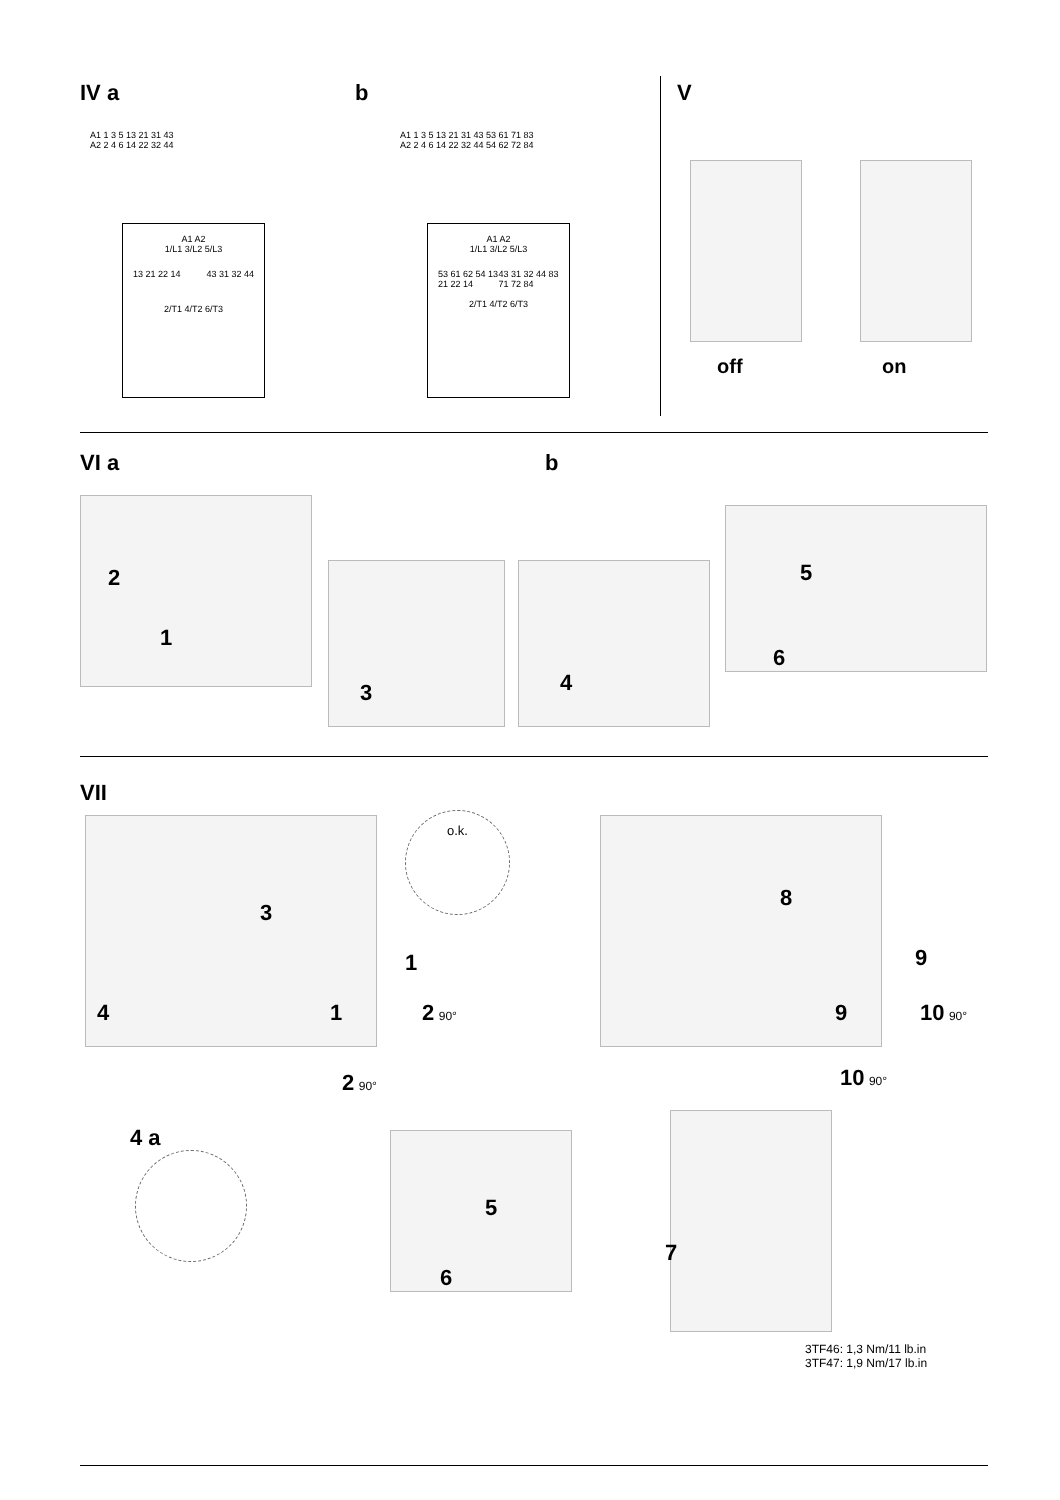IV a b V
A1 1 3 5 13 21 31 43
A2 2 4 6 14 22 32 44
A1 1 3 5 13 21 31 43 53 61 71 83
A2 2 4 6 14 22 32 44 54 62 72 84
A1 A2
1/L1 3/L2 5/L3
13 21 22 14 43 31 32 44
2/T1 4/T2 6/T3
A1 A2
1/L1 3/L2 5/L3
53 61 62 54 13 21 22 14 43 31 32 44 83 71 72 84
2/T1 4/T2 6/T3
off on
VI a b
2
1
3 4
5
6
VII
o.k.
3
1
1
4 2 90°
2 90°
8
9
9 10 90°
10 90°
4 a
5
6
7
3TF46: 1,3 Nm/11 lb.in
3TF47: 1,9 Nm/17 lb.in